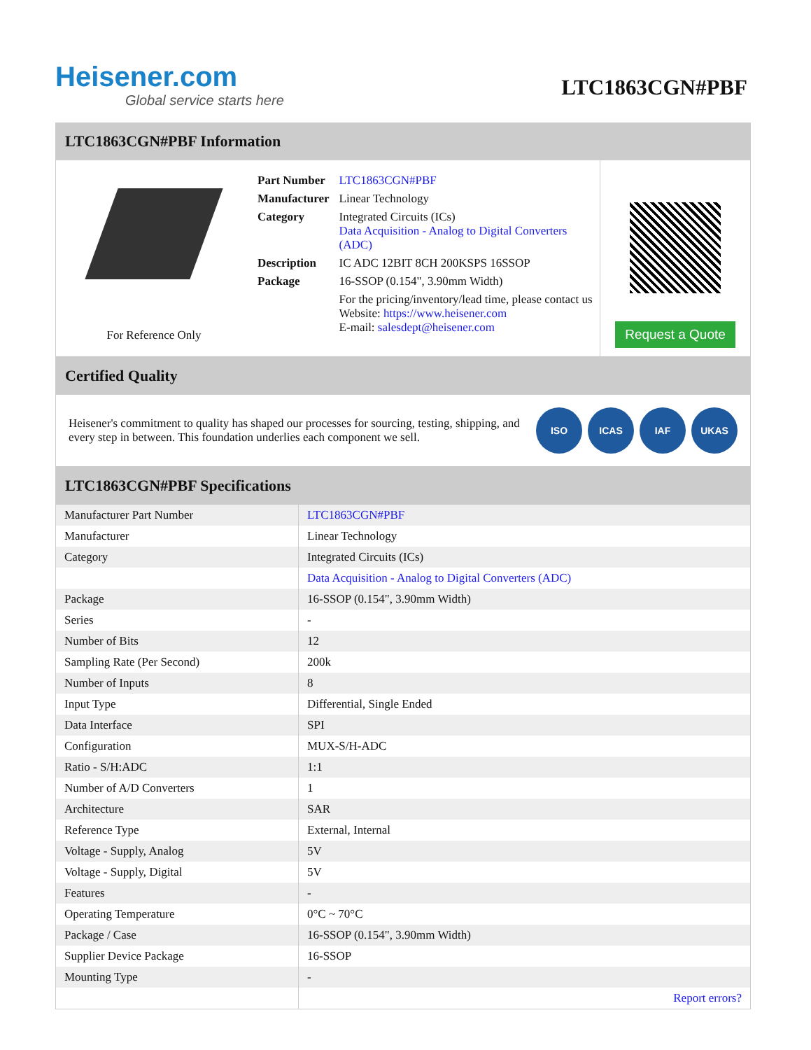Heisener.com
Global service starts here
LTC1863CGN#PBF
LTC1863CGN#PBF Information
For Reference Only
| Part Number | LTC1863CGN#PBF |
| Manufacturer | Linear Technology |
| Category | Integrated Circuits (ICs) Data Acquisition - Analog to Digital Converters (ADC) |
| Description | IC ADC 12BIT 8CH 200KSPS 16SSOP |
| Package | 16-SSOP (0.154", 3.90mm Width) |
| | For the pricing/inventory/lead time, please contact us Website: https://www.heisener.com E-mail: salesdept@heisener.com |
Request a Quote
Certified Quality
Heisener's commitment to quality has shaped our processes for sourcing, testing, shipping, and every step in between. This foundation underlies each component we sell.
ISO ICAS IAF UKAS
LTC1863CGN#PBF Specifications
| Manufacturer Part Number | LTC1863CGN#PBF |
| Manufacturer | Linear Technology |
| Category | Integrated Circuits (ICs) |
| | Data Acquisition - Analog to Digital Converters (ADC) |
| Package | 16-SSOP (0.154", 3.90mm Width) |
| Series | - |
| Number of Bits | 12 |
| Sampling Rate (Per Second) | 200k |
| Number of Inputs | 8 |
| Input Type | Differential, Single Ended |
| Data Interface | SPI |
| Configuration | MUX-S/H-ADC |
| Ratio - S/H:ADC | 1:1 |
| Number of A/D Converters | 1 |
| Architecture | SAR |
| Reference Type | External, Internal |
| Voltage - Supply, Analog | 5V |
| Voltage - Supply, Digital | 5V |
| Features | - |
| Operating Temperature | 0°C ~ 70°C |
| Package / Case | 16-SSOP (0.154", 3.90mm Width) |
| Supplier Device Package | 16-SSOP |
| Mounting Type | - |
| | Report errors? |